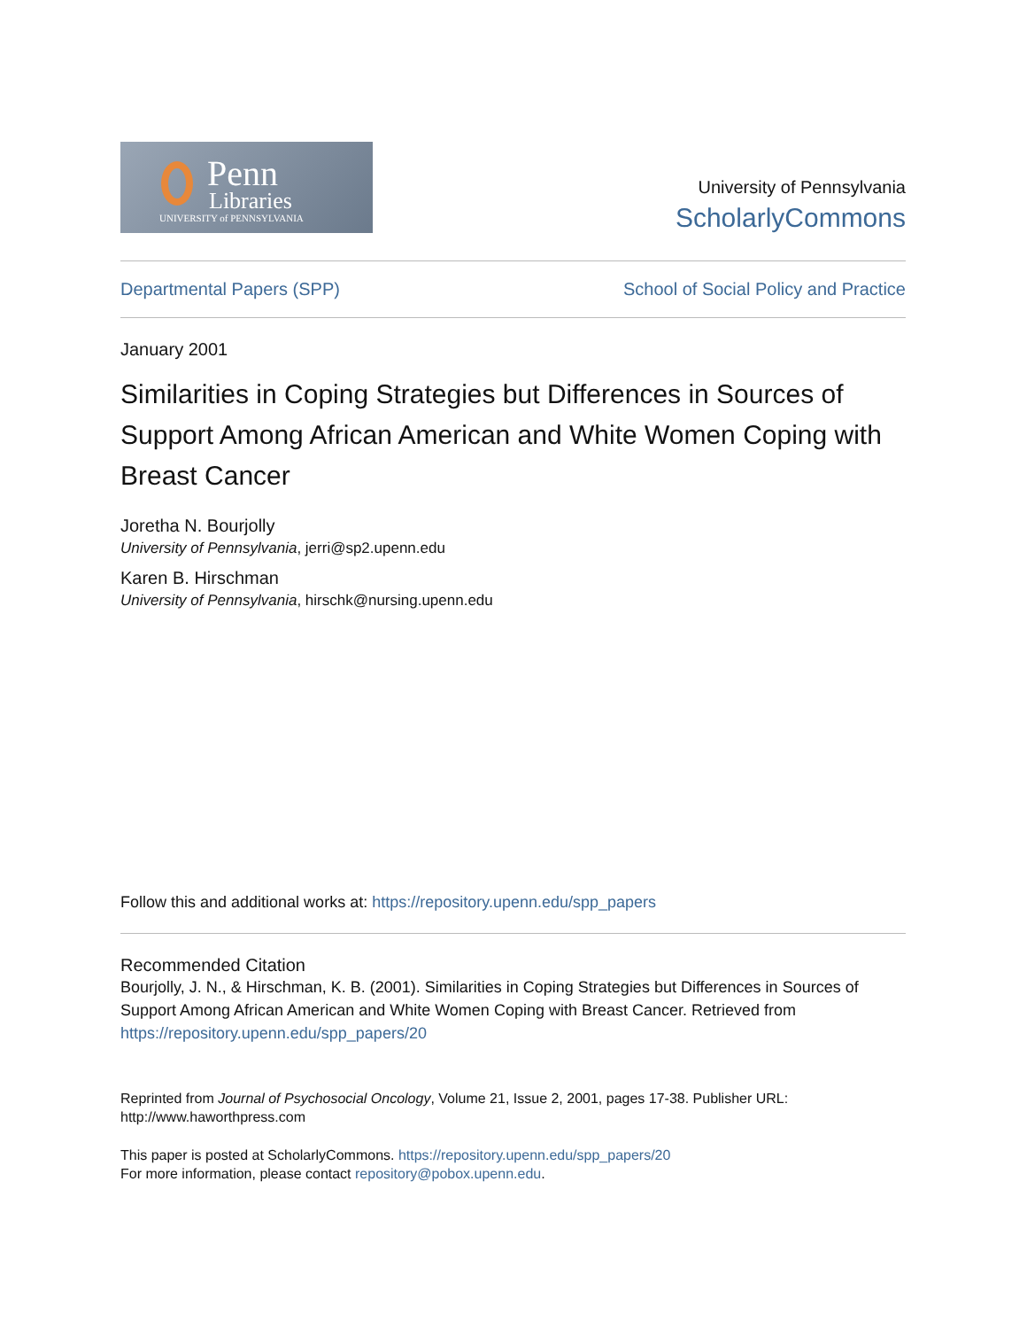Penn
Libraries
UNIVERSITY of PENNSYLVANIA
University of Pennsylvania
ScholarlyCommons
Departmental Papers (SPP) School of Social Policy and Practice
January 2001
Similarities in Coping Strategies but Differences in Sources of Support Among African American and White Women Coping with Breast Cancer
Joretha N. Bourjolly
University of Pennsylvania, jerri@sp2.upenn.edu
Karen B. Hirschman
University of Pennsylvania, hirschk@nursing.upenn.edu
Follow this and additional works at: https://repository.upenn.edu/spp_papers
Recommended Citation
Bourjolly, J. N., & Hirschman, K. B. (2001). Similarities in Coping Strategies but Differences in Sources of Support Among African American and White Women Coping with Breast Cancer. Retrieved from https://repository.upenn.edu/spp_papers/20
Reprinted from Journal of Psychosocial Oncology, Volume 21, Issue 2, 2001, pages 17-38. Publisher URL: http://www.haworthpress.com
This paper is posted at ScholarlyCommons. https://repository.upenn.edu/spp_papers/20
For more information, please contact repository@pobox.upenn.edu.